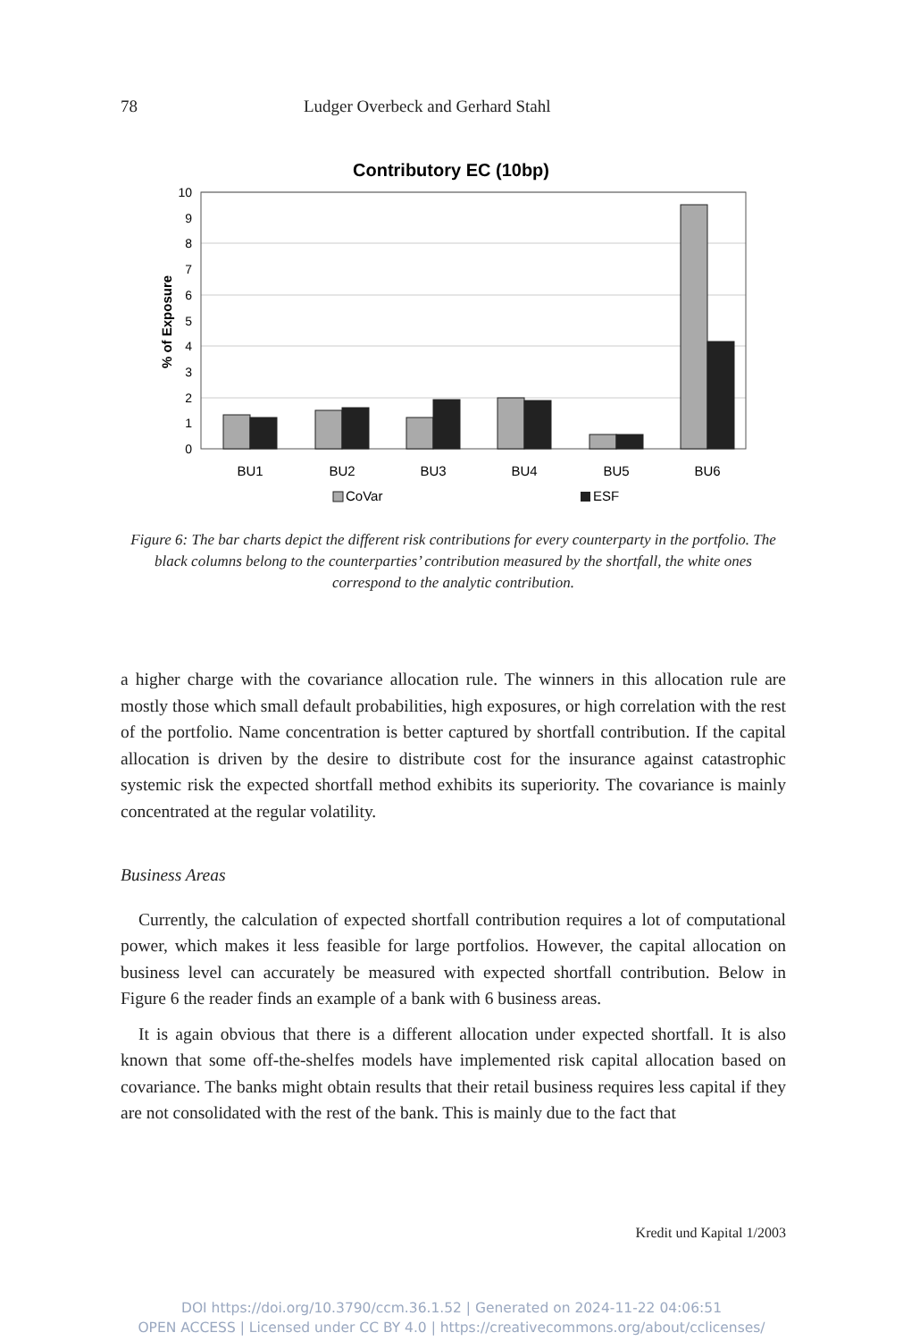78 Ludger Overbeck and Gerhard Stahl
Contributory EC (10bp)
10
9
8
7
6
5
4
3
2
1
0
% of Exposure
BU1
BU2
BU3
BU4
BU5
BU6
CoVar
ESF
Figure 6: The bar charts depict the different risk contributions for every counterparty in the portfolio. The black columns belong to the counterparties’ contribution measured by the shortfall, the white ones correspond to the analytic contribution.
a higher charge with the covariance allocation rule. The winners in this allocation rule are mostly those which small default probabilities, high exposures, or high correlation with the rest of the portfolio. Name concentration is better captured by shortfall contribution. If the capital allocation is driven by the desire to distribute cost for the insurance against catastrophic systemic risk the expected shortfall method exhibits its superiority. The covariance is mainly concentrated at the regular volatility.
Business Areas
Currently, the calculation of expected shortfall contribution requires a lot of computational power, which makes it less feasible for large portfolios. However, the capital allocation on business level can accurately be measured with expected shortfall contribution. Below in Figure 6 the reader finds an example of a bank with 6 business areas.
It is again obvious that there is a different allocation under expected shortfall. It is also known that some off-the-shelfes models have implemented risk capital allocation based on covariance. The banks might obtain results that their retail business requires less capital if they are not consolidated with the rest of the bank. This is mainly due to the fact that
Kredit und Kapital 1/2003
DOI https://doi.org/10.3790/ccm.36.1.52 | Generated on 2024-11-22 04:06:51
OPEN ACCESS | Licensed under CC BY 4.0 | https://creativecommons.org/about/cclicenses/